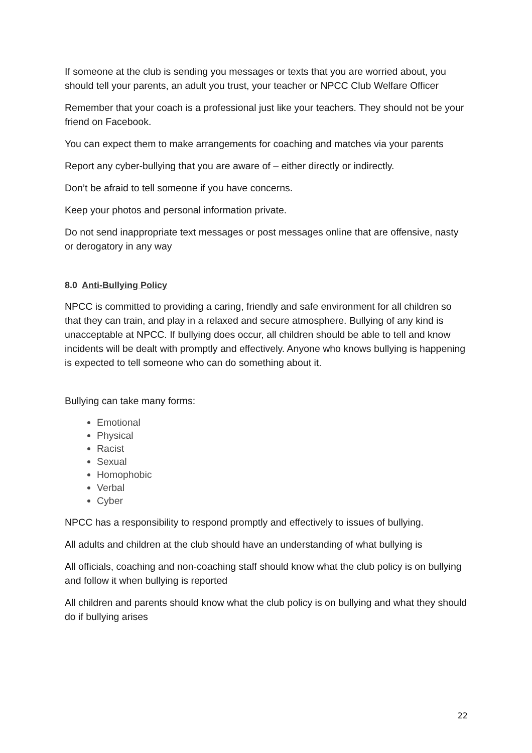If someone at the club is sending you messages or texts that you are worried about, you should tell your parents, an adult you trust, your teacher or NPCC Club Welfare Officer
Remember that your coach is a professional just like your teachers. They should not be your friend on Facebook.
You can expect them to make arrangements for coaching and matches via your parents
Report any cyber-bullying that you are aware of – either directly or indirectly.
Don’t be afraid to tell someone if you have concerns.
Keep your photos and personal information private.
Do not send inappropriate text messages or post messages online that are offensive, nasty or derogatory in any way
8.0 Anti-Bullying Policy
NPCC is committed to providing a caring, friendly and safe environment for all children so that they can train, and play in a relaxed and secure atmosphere. Bullying of any kind is unacceptable at NPCC. If bullying does occur, all children should be able to tell and know incidents will be dealt with promptly and effectively. Anyone who knows bullying is happening is expected to tell someone who can do something about it.
Bullying can take many forms:
Emotional
Physical
Racist
Sexual
Homophobic
Verbal
Cyber
NPCC has a responsibility to respond promptly and effectively to issues of bullying.
All adults and children at the club should have an understanding of what bullying is
All officials, coaching and non-coaching staff should know what the club policy is on bullying and follow it when bullying is reported
All children and parents should know what the club policy is on bullying and what they should do if bullying arises
22